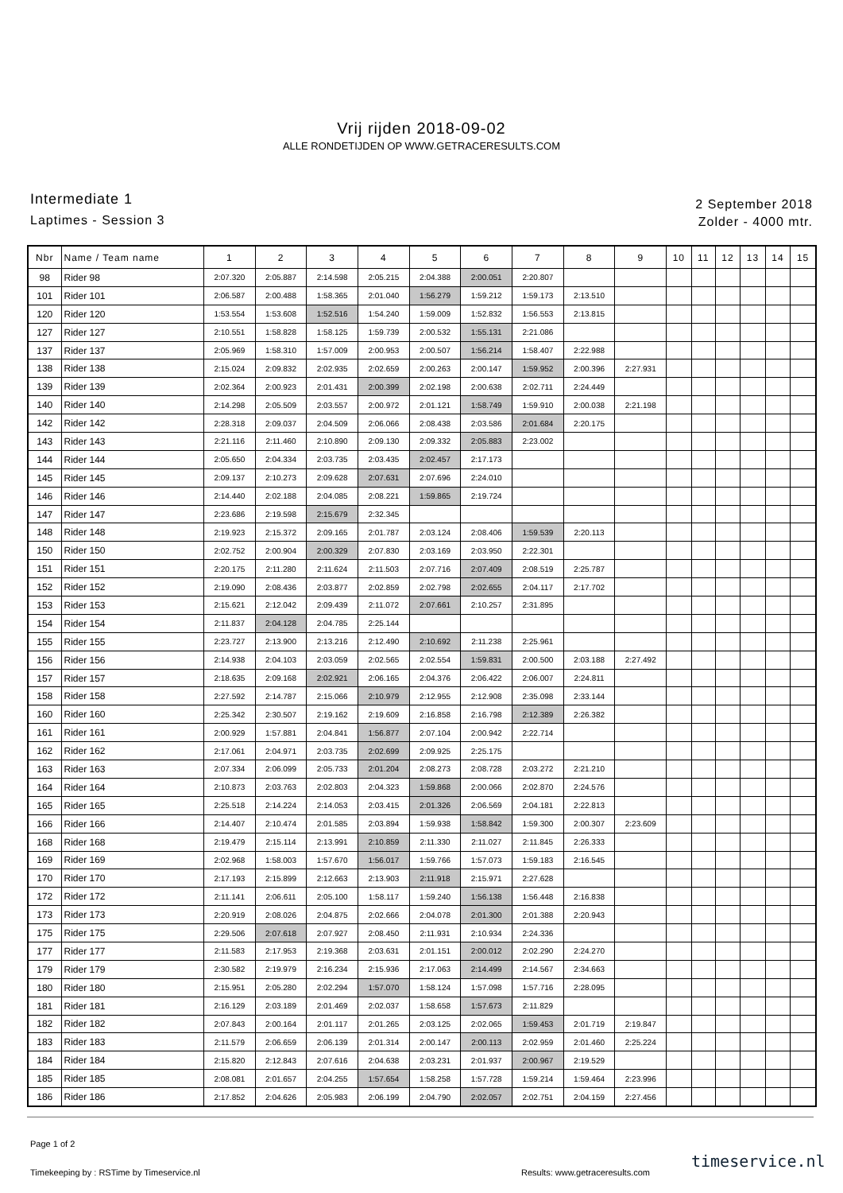Vrij rijden 2018-09-02
ALLE RONDETIJDEN OP WWW.GETRACERESULTS.COM
Intermediate 1
Laptimes - Session 3
2 September 2018
Zolder - 4000 mtr.
| Nbr | Name / Team name | 1 | 2 | 3 | 4 | 5 | 6 | 7 | 8 | 9 | 10 | 11 | 12 | 13 | 14 | 15 |
| --- | --- | --- | --- | --- | --- | --- | --- | --- | --- | --- | --- | --- | --- | --- | --- | --- |
| 98 | Rider 98 | 2:07.320 | 2:05.887 | 2:14.598 | 2:05.215 | 2:04.388 | 2:00.051 | 2:20.807 | | | | | | | | |
| 101 | Rider 101 | 2:06.587 | 2:00.488 | 1:58.365 | 2:01.040 | 1:56.279 | 1:59.212 | 1:59.173 | 2:13.510 | | | | | | | |
| 120 | Rider 120 | 1:53.554 | 1:53.608 | 1:52.516 | 1:54.240 | 1:59.009 | 1:52.832 | 1:56.553 | 2:13.815 | | | | | | | |
| 127 | Rider 127 | 2:10.551 | 1:58.828 | 1:58.125 | 1:59.739 | 2:00.532 | 1:55.131 | 2:21.086 | | | | | | | | |
| 137 | Rider 137 | 2:05.969 | 1:58.310 | 1:57.009 | 2:00.953 | 2:00.507 | 1:56.214 | 1:58.407 | 2:22.988 | | | | | | | |
| 138 | Rider 138 | 2:15.024 | 2:09.832 | 2:02.935 | 2:02.659 | 2:00.263 | 2:00.147 | 1:59.952 | 2:00.396 | 2:27.931 | | | | | | |
| 139 | Rider 139 | 2:02.364 | 2:00.923 | 2:01.431 | 2:00.399 | 2:02.198 | 2:00.638 | 2:02.711 | 2:24.449 | | | | | | | |
| 140 | Rider 140 | 2:14.298 | 2:05.509 | 2:03.557 | 2:00.972 | 2:01.121 | 1:58.749 | 1:59.910 | 2:00.038 | 2:21.198 | | | | | | |
| 142 | Rider 142 | 2:28.318 | 2:09.037 | 2:04.509 | 2:06.066 | 2:08.438 | 2:03.586 | 2:01.684 | 2:20.175 | | | | | | | |
| 143 | Rider 143 | 2:21.116 | 2:11.460 | 2:10.890 | 2:09.130 | 2:09.332 | 2:05.883 | 2:23.002 | | | | | | | | |
| 144 | Rider 144 | 2:05.650 | 2:04.334 | 2:03.735 | 2:03.435 | 2:02.457 | 2:17.173 | | | | | | | | | |
| 145 | Rider 145 | 2:09.137 | 2:10.273 | 2:09.628 | 2:07.631 | 2:07.696 | 2:24.010 | | | | | | | | | |
| 146 | Rider 146 | 2:14.440 | 2:02.188 | 2:04.085 | 2:08.221 | 1:59.865 | 2:19.724 | | | | | | | | | |
| 147 | Rider 147 | 2:23.686 | 2:19.598 | 2:15.679 | 2:32.345 | | | | | | | | | | | |
| 148 | Rider 148 | 2:19.923 | 2:15.372 | 2:09.165 | 2:01.787 | 2:03.124 | 2:08.406 | 1:59.539 | 2:20.113 | | | | | | | |
| 150 | Rider 150 | 2:02.752 | 2:00.904 | 2:00.329 | 2:07.830 | 2:03.169 | 2:03.950 | 2:22.301 | | | | | | | | |
| 151 | Rider 151 | 2:20.175 | 2:11.280 | 2:11.624 | 2:11.503 | 2:07.716 | 2:07.409 | 2:08.519 | 2:25.787 | | | | | | | |
| 152 | Rider 152 | 2:19.090 | 2:08.436 | 2:03.877 | 2:02.859 | 2:02.798 | 2:02.655 | 2:04.117 | 2:17.702 | | | | | | | |
| 153 | Rider 153 | 2:15.621 | 2:12.042 | 2:09.439 | 2:11.072 | 2:07.661 | 2:10.257 | 2:31.895 | | | | | | | | |
| 154 | Rider 154 | 2:11.837 | 2:04.128 | 2:04.785 | 2:25.144 | | | | | | | | | | | |
| 155 | Rider 155 | 2:23.727 | 2:13.900 | 2:13.216 | 2:12.490 | 2:10.692 | 2:11.238 | 2:25.961 | | | | | | | | |
| 156 | Rider 156 | 2:14.938 | 2:04.103 | 2:03.059 | 2:02.565 | 2:02.554 | 1:59.831 | 2:00.500 | 2:03.188 | 2:27.492 | | | | | | |
| 157 | Rider 157 | 2:18.635 | 2:09.168 | 2:02.921 | 2:06.165 | 2:04.376 | 2:06.422 | 2:06.007 | 2:24.811 | | | | | | | |
| 158 | Rider 158 | 2:27.592 | 2:14.787 | 2:15.066 | 2:10.979 | 2:12.955 | 2:12.908 | 2:35.098 | 2:33.144 | | | | | | | |
| 160 | Rider 160 | 2:25.342 | 2:30.507 | 2:19.162 | 2:19.609 | 2:16.858 | 2:16.798 | 2:12.389 | 2:26.382 | | | | | | | |
| 161 | Rider 161 | 2:00.929 | 1:57.881 | 2:04.841 | 1:56.877 | 2:07.104 | 2:00.942 | 2:22.714 | | | | | | | | |
| 162 | Rider 162 | 2:17.061 | 2:04.971 | 2:03.735 | 2:02.699 | 2:09.925 | 2:25.175 | | | | | | | | | |
| 163 | Rider 163 | 2:07.334 | 2:06.099 | 2:05.733 | 2:01.204 | 2:08.273 | 2:08.728 | 2:03.272 | 2:21.210 | | | | | | | |
| 164 | Rider 164 | 2:10.873 | 2:03.763 | 2:02.803 | 2:04.323 | 1:59.868 | 2:00.066 | 2:02.870 | 2:24.576 | | | | | | | |
| 165 | Rider 165 | 2:25.518 | 2:14.224 | 2:14.053 | 2:03.415 | 2:01.326 | 2:06.569 | 2:04.181 | 2:22.813 | | | | | | | |
| 166 | Rider 166 | 2:14.407 | 2:10.474 | 2:01.585 | 2:03.894 | 1:59.938 | 1:58.842 | 1:59.300 | 2:00.307 | 2:23.609 | | | | | | |
| 168 | Rider 168 | 2:19.479 | 2:15.114 | 2:13.991 | 2:10.859 | 2:11.330 | 2:11.027 | 2:11.845 | 2:26.333 | | | | | | | |
| 169 | Rider 169 | 2:02.968 | 1:58.003 | 1:57.670 | 1:56.017 | 1:59.766 | 1:57.073 | 1:59.183 | 2:16.545 | | | | | | | |
| 170 | Rider 170 | 2:17.193 | 2:15.899 | 2:12.663 | 2:13.903 | 2:11.918 | 2:15.971 | 2:27.628 | | | | | | | | |
| 172 | Rider 172 | 2:11.141 | 2:06.611 | 2:05.100 | 1:58.117 | 1:59.240 | 1:56.138 | 1:56.448 | 2:16.838 | | | | | | | |
| 173 | Rider 173 | 2:20.919 | 2:08.026 | 2:04.875 | 2:02.666 | 2:04.078 | 2:01.300 | 2:01.388 | 2:20.943 | | | | | | | |
| 175 | Rider 175 | 2:29.506 | 2:07.618 | 2:07.927 | 2:08.450 | 2:11.931 | 2:10.934 | 2:24.336 | | | | | | | | |
| 177 | Rider 177 | 2:11.583 | 2:17.953 | 2:19.368 | 2:03.631 | 2:01.151 | 2:00.012 | 2:02.290 | 2:24.270 | | | | | | | |
| 179 | Rider 179 | 2:30.582 | 2:19.979 | 2:16.234 | 2:15.936 | 2:17.063 | 2:14.499 | 2:14.567 | 2:34.663 | | | | | | | |
| 180 | Rider 180 | 2:15.951 | 2:05.280 | 2:02.294 | 1:57.070 | 1:58.124 | 1:57.098 | 1:57.716 | 2:28.095 | | | | | | | |
| 181 | Rider 181 | 2:16.129 | 2:03.189 | 2:01.469 | 2:02.037 | 1:58.658 | 1:57.673 | 2:11.829 | | | | | | | | |
| 182 | Rider 182 | 2:07.843 | 2:00.164 | 2:01.117 | 2:01.265 | 2:03.125 | 2:02.065 | 1:59.453 | 2:01.719 | 2:19.847 | | | | | | |
| 183 | Rider 183 | 2:11.579 | 2:06.659 | 2:06.139 | 2:01.314 | 2:00.147 | 2:00.113 | 2:02.959 | 2:01.460 | 2:25.224 | | | | | | |
| 184 | Rider 184 | 2:15.820 | 2:12.843 | 2:07.616 | 2:04.638 | 2:03.231 | 2:01.937 | 2:00.967 | 2:19.529 | | | | | | | |
| 185 | Rider 185 | 2:08.081 | 2:01.657 | 2:04.255 | 1:57.654 | 1:58.258 | 1:57.728 | 1:59.214 | 1:59.464 | 2:23.996 | | | | | | |
| 186 | Rider 186 | 2:17.852 | 2:04.626 | 2:05.983 | 2:06.199 | 2:04.790 | 2:02.057 | 2:02.751 | 2:04.159 | 2:27.456 | | | | | | |
Page 1 of 2
Timekeeping by : RSTime by Timeservice.nl
Results: www.getraceresults.com
timeservice.nl